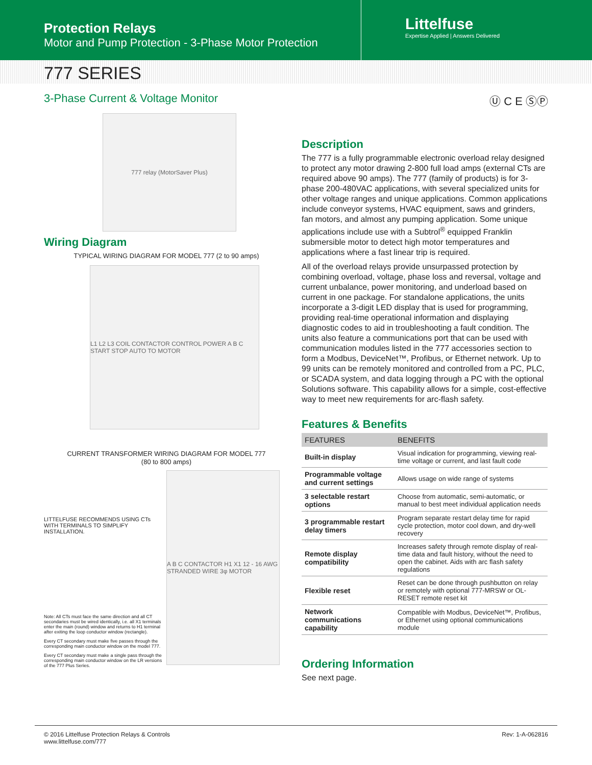Protection Relays
Motor and Pump Protection - 3-Phase Motor Protection
Littelfuse
Expertise Applied | Answers Delivered
777 SERIES
3-Phase Current & Voltage Monitor Ⓤ C E ⓈⓅ
777 relay (MotorSaver Plus)
Wiring Diagram
TYPICAL WIRING DIAGRAM FOR MODEL 777 (2 to 90 amps)
L1 L2 L3 COIL CONTACTOR CONTROL POWER A B C START STOP AUTO TO MOTOR
CURRENT TRANSFORMER WIRING DIAGRAM FOR MODEL 777
(80 to 800 amps)
LITTELFUSE RECOMMENDS USING CTs WITH TERMINALS TO SIMPLIFY INSTALLATION.
A B C CONTACTOR H1 X1 12 - 16 AWG STRANDED WIRE 3φ MOTOR
Note: All CTs must face the same direction and all CT secondaries must be wired identically, i.e. all X1 terminals enter the main (round) window and returns to H1 terminal after exiting the loop conductor window (rectangle).
Every CT secondary must make five passes through the corresponding main conductor window on the model 777.
Every CT secondary must make a single pass through the corresponding main conductor window on the LR versions of the 777 Plus Series.
Description
The 777 is a fully programmable electronic overload relay designed to protect any motor drawing 2-800 full load amps (external CTs are required above 90 amps). The 777 (family of products) is for 3-phase 200-480VAC applications, with several specialized units for other voltage ranges and unique applications. Common applications include conveyor systems, HVAC equipment, saws and grinders, fan motors, and almost any pumping application. Some unique applications include use with a Subtrol<sup>®</sup> equipped Franklin submersible motor to detect high motor temperatures and applications where a fast linear trip is required.
All of the overload relays provide unsurpassed protection by combining overload, voltage, phase loss and reversal, voltage and current unbalance, power monitoring, and underload based on current in one package. For standalone applications, the units incorporate a 3-digit LED display that is used for programming, providing real-time operational information and displaying diagnostic codes to aid in troubleshooting a fault condition. The units also feature a communications port that can be used with communication modules listed in the 777 accessories section to form a Modbus, DeviceNet™, Profibus, or Ethernet network. Up to 99 units can be remotely monitored and controlled from a PC, PLC, or SCADA system, and data logging through a PC with the optional Solutions software. This capability allows for a simple, cost-effective way to meet new requirements for arc-flash safety.
Features & Benefits
| FEATURES | BENEFITS |
| --- | --- |
| Built-in display | Visual indication for programming, viewing real-time voltage or current, and last fault code |
| Programmable voltage and current settings | Allows usage on wide range of systems |
| 3 selectable restart options | Choose from automatic, semi-automatic, or manual to best meet individual application needs |
| 3 programmable restart delay timers | Program separate restart delay time for rapid cycle protection, motor cool down, and dry-well recovery |
| Remote display compatibility | Increases safety through remote display of real-time data and fault history, without the need to open the cabinet. Aids with arc flash safety regulations |
| Flexible reset | Reset can be done through pushbutton on relay or remotely with optional 777-MRSW or OL-RESET remote reset kit |
| Network communications capability | Compatible with Modbus, DeviceNet™, Profibus, or Ethernet using optional communications module |
Ordering Information
See next page.
© 2016 Littelfuse Protection Relays & Controls
www.littelfuse.com/777
Rev: 1-A-062816